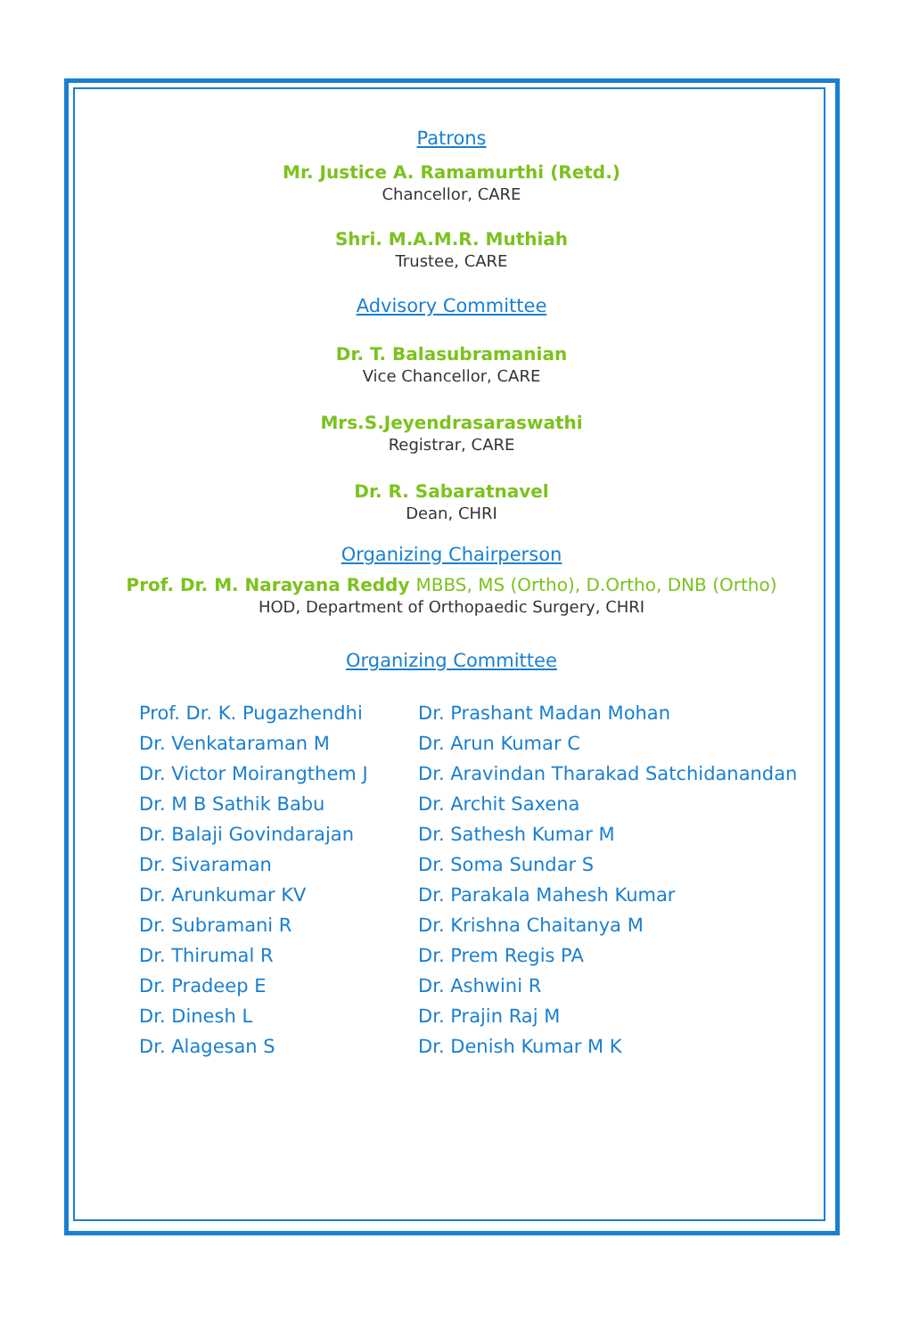Patrons
Mr. Justice A. Ramamurthi (Retd.)
Chancellor, CARE
Shri. M.A.M.R. Muthiah
Trustee, CARE
Advisory Committee
Dr. T. Balasubramanian
Vice Chancellor, CARE
Mrs.S.Jeyendrasaraswathi
Registrar, CARE
Dr. R. Sabaratnavel
Dean, CHRI
Organizing Chairperson
Prof. Dr. M. Narayana Reddy MBBS, MS (Ortho), D.Ortho, DNB (Ortho)
HOD, Department of Orthopaedic Surgery, CHRI
Organizing Committee
Prof. Dr. K. Pugazhendhi
Dr. Venkataraman M
Dr. Victor Moirangthem J
Dr. M B Sathik Babu
Dr. Balaji Govindarajan
Dr. Sivaraman
Dr. Arunkumar KV
Dr. Subramani R
Dr. Thirumal R
Dr. Pradeep E
Dr. Dinesh L
Dr. Alagesan S
Dr. Prashant Madan Mohan
Dr. Arun Kumar C
Dr. Aravindan Tharakad Satchidanandan
Dr. Archit Saxena
Dr. Sathesh Kumar M
Dr. Soma Sundar S
Dr. Parakala Mahesh Kumar
Dr. Krishna Chaitanya M
Dr. Prem Regis PA
Dr. Ashwini R
Dr. Prajin Raj M
Dr. Denish Kumar M K